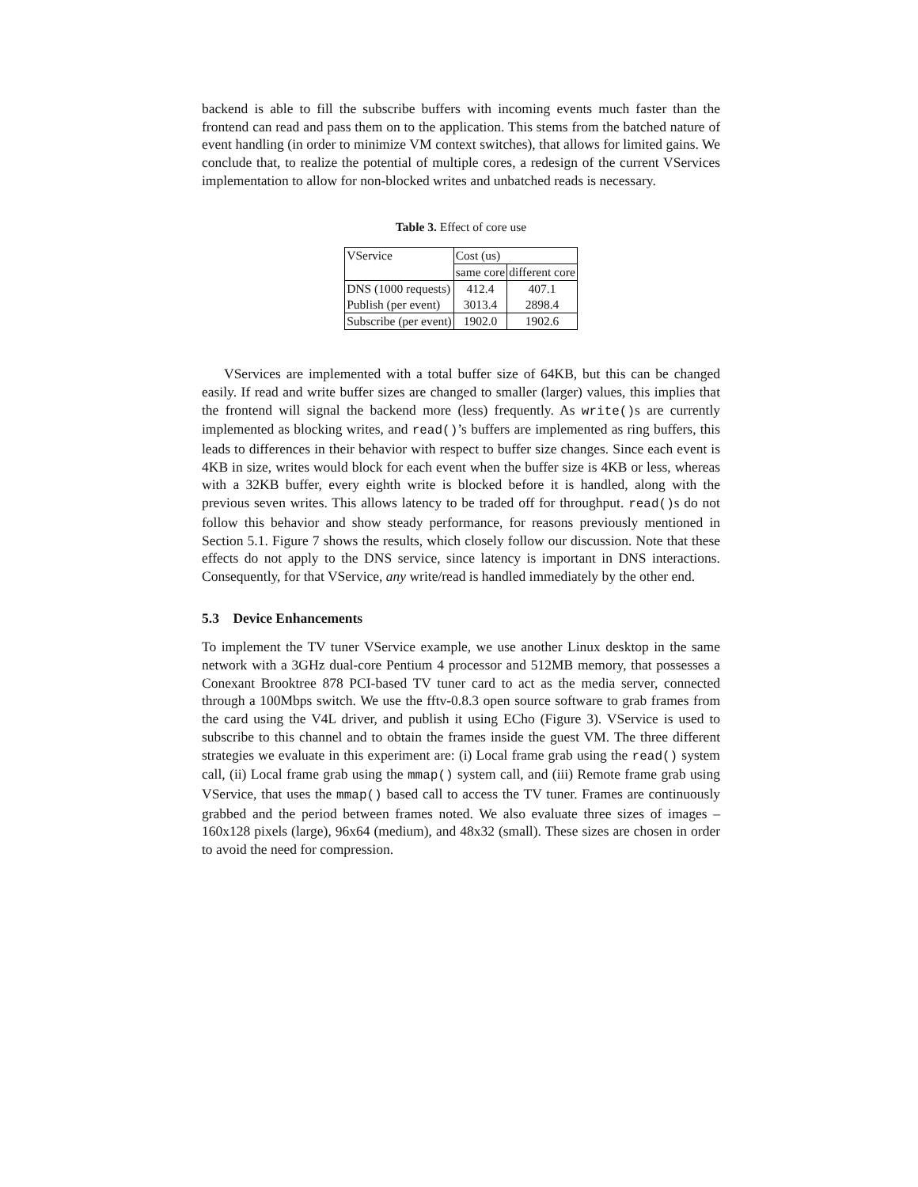backend is able to fill the subscribe buffers with incoming events much faster than the frontend can read and pass them on to the application. This stems from the batched nature of event handling (in order to minimize VM context switches), that allows for limited gains. We conclude that, to realize the potential of multiple cores, a redesign of the current VServices implementation to allow for non-blocked writes and unbatched reads is necessary.
Table 3. Effect of core use
| VService | Cost (us) | |
| --- | --- | --- |
| | same core | different core |
| DNS (1000 requests) | 412.4 | 407.1 |
| Publish (per event) | 3013.4 | 2898.4 |
| Subscribe (per event) | 1902.0 | 1902.6 |
VServices are implemented with a total buffer size of 64KB, but this can be changed easily. If read and write buffer sizes are changed to smaller (larger) values, this implies that the frontend will signal the backend more (less) frequently. As write()s are currently implemented as blocking writes, and read()’s buffers are implemented as ring buffers, this leads to differences in their behavior with respect to buffer size changes. Since each event is 4KB in size, writes would block for each event when the buffer size is 4KB or less, whereas with a 32KB buffer, every eighth write is blocked before it is handled, along with the previous seven writes. This allows latency to be traded off for throughput. read()s do not follow this behavior and show steady performance, for reasons previously mentioned in Section 5.1. Figure 7 shows the results, which closely follow our discussion. Note that these effects do not apply to the DNS service, since latency is important in DNS interactions. Consequently, for that VService, any write/read is handled immediately by the other end.
5.3 Device Enhancements
To implement the TV tuner VService example, we use another Linux desktop in the same network with a 3GHz dual-core Pentium 4 processor and 512MB memory, that possesses a Conexant Brooktree 878 PCI-based TV tuner card to act as the media server, connected through a 100Mbps switch. We use the fftv-0.8.3 open source software to grab frames from the card using the V4L driver, and publish it using ECho (Figure 3). VService is used to subscribe to this channel and to obtain the frames inside the guest VM. The three different strategies we evaluate in this experiment are: (i) Local frame grab using the read() system call, (ii) Local frame grab using the mmap() system call, and (iii) Remote frame grab using VService, that uses the mmap() based call to access the TV tuner. Frames are continuously grabbed and the period between frames noted. We also evaluate three sizes of images – 160x128 pixels (large), 96x64 (medium), and 48x32 (small). These sizes are chosen in order to avoid the need for compression.